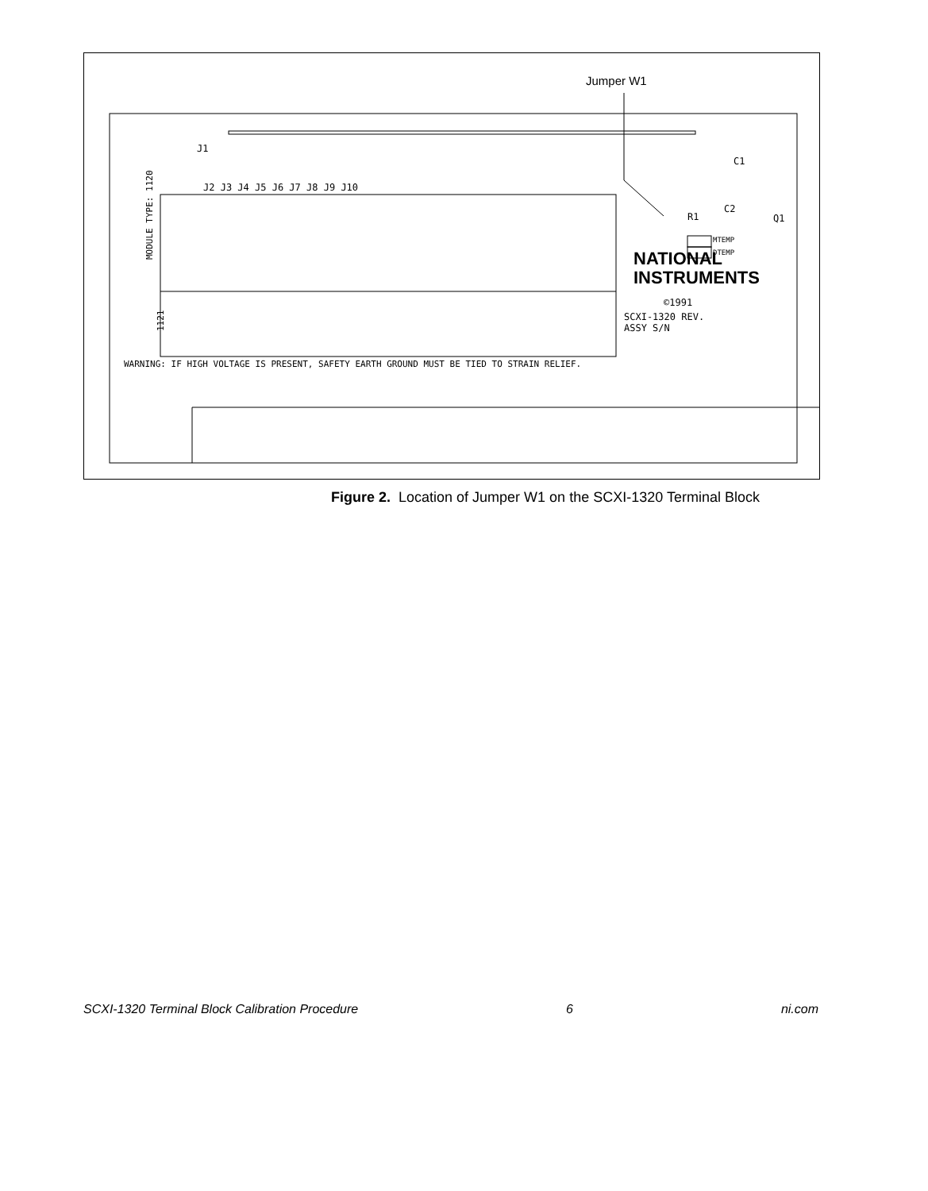Jumper W1
J1
J2 J3 J4 J5 J6 J7 J8 J9 J10
WARNING: IF HIGH VOLTAGE IS PRESENT, SAFETY EARTH GROUND MUST BE TIED TO STRAIN RELIEF.
MODULE TYPE: 1120
1121
NATIONAL
INSTRUMENTS
©1991
SCXI-1320 REV.
ASSY S/N
C2
C1
R1
Q1
MTEMP
DTEMP
Figure 2. Location of Jumper W1 on the SCXI-1320 Terminal Block
SCXI-1320 Terminal Block Calibration Procedure 6 ni.com